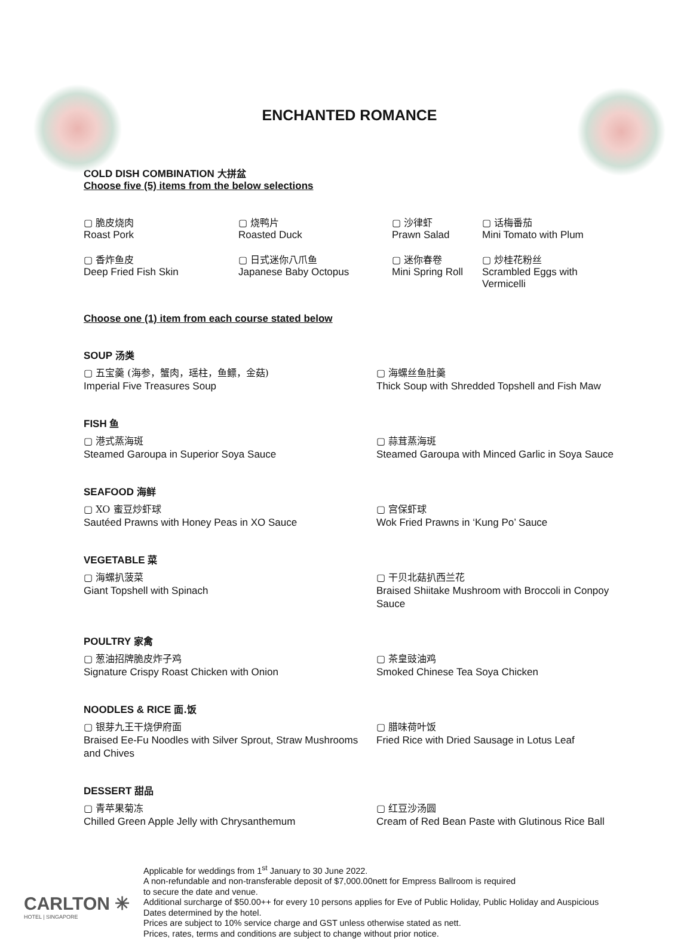ENCHANTED ROMANCE
COLD DISH COMBINATION 大拼盆
Choose five (5) items from the below selections
▢ 脆皮烧肉
Roast Pork
▢ 烧鸭片
Roasted Duck
▢ 沙律虾
Prawn Salad
▢ 话梅番茄
Mini Tomato with Plum
▢ 香炸鱼皮
Deep Fried Fish Skin
▢ 日式迷你八爪鱼
Japanese Baby Octopus
▢ 迷你春卷
Mini Spring Roll
▢ 炒桂花粉丝
Scrambled Eggs with Vermicelli
Choose one (1) item from each course stated below
SOUP 汤类
▢ 五宝羹 (海参，蟹肉，瑶柱，鱼鳔，金菇)
Imperial Five Treasures Soup
▢ 海螺丝鱼肚羹
Thick Soup with Shredded Topshell and Fish Maw
FISH 鱼
▢ 港式蒸海斑
Steamed Garoupa in Superior Soya Sauce
▢ 蒜茸蒸海斑
Steamed Garoupa with Minced Garlic in Soya Sauce
SEAFOOD 海鲜
▢ XO 蜜豆炒虾球
Sautéed Prawns with Honey Peas in XO Sauce
▢ 宫保虾球
Wok Fried Prawns in ‘Kung Po’ Sauce
VEGETABLE 菜
▢ 海螺扒菠菜
Giant Topshell with Spinach
▢ 干贝北菇扒西兰花
Braised Shiitake Mushroom with Broccoli in Conpoy Sauce
POULTRY 家禽
▢ 葱油招牌脆皮炸子鸡
Signature Crispy Roast Chicken with Onion
▢ 茶皇豉油鸡
Smoked Chinese Tea Soya Chicken
NOODLES & RICE 面.饭
▢ 银芽九王干烧伊府面
Braised Ee-Fu Noodles with Silver Sprout, Straw Mushrooms and Chives
▢ 腊味荷叶饭
Fried Rice with Dried Sausage in Lotus Leaf
DESSERT 甜品
▢ 青苹果菊冻
Chilled Green Apple Jelly with Chrysanthemum
▢ 红豆沙汤圆
Cream of Red Bean Paste with Glutinous Rice Ball
CARLTON ✳
HOTEL | SINGAPORE
Applicable for weddings from 1<sup>st</sup> January to 30 June 2022.
A non-refundable and non-transferable deposit of $7,000.00nett for Empress Ballroom is required
to secure the date and venue.
Additional surcharge of $50.00++ for every 10 persons applies for Eve of Public Holiday, Public Holiday and Auspicious
Dates determined by the hotel.
Prices are subject to 10% service charge and GST unless otherwise stated as nett.
Prices, rates, terms and conditions are subject to change without prior notice.